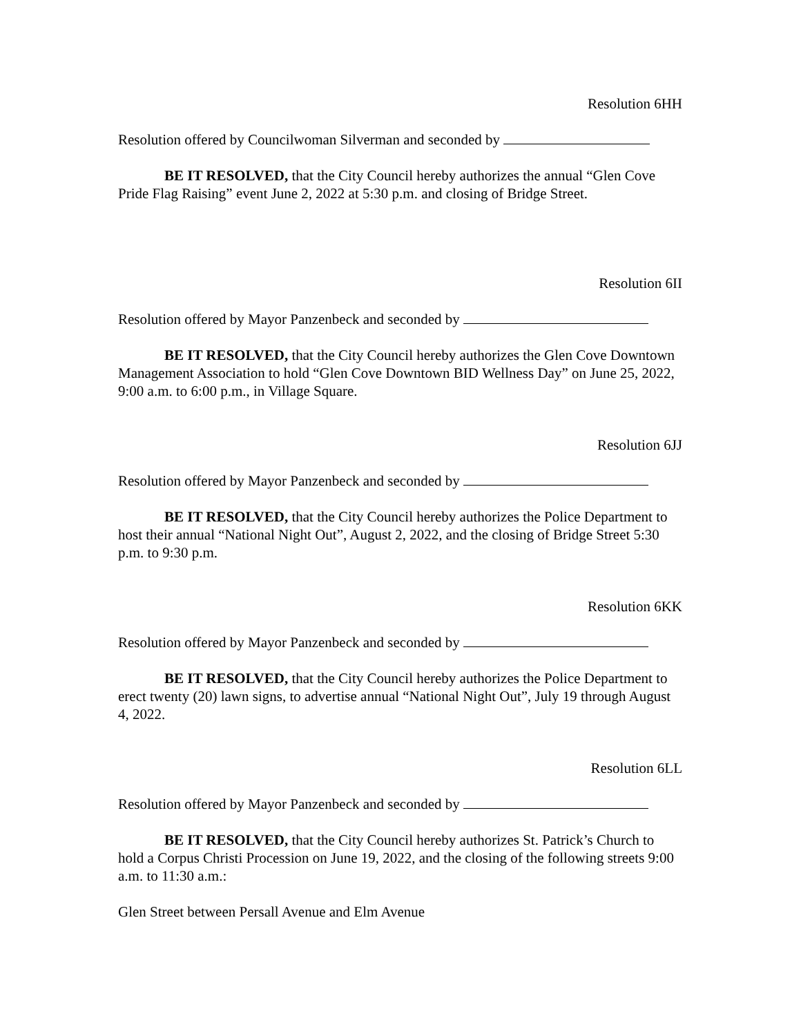Resolution 6HH
Resolution offered by Councilwoman Silverman and seconded by
BE IT RESOLVED, that the City Council hereby authorizes the annual “Glen Cove Pride Flag Raising” event June 2, 2022 at 5:30 p.m. and closing of Bridge Street.
Resolution 6II
Resolution offered by Mayor Panzenbeck and seconded by
BE IT RESOLVED, that the City Council hereby authorizes the Glen Cove Downtown Management Association to hold “Glen Cove Downtown BID Wellness Day” on June 25, 2022, 9:00 a.m. to 6:00 p.m., in Village Square.
Resolution 6JJ
Resolution offered by Mayor Panzenbeck and seconded by
BE IT RESOLVED, that the City Council hereby authorizes the Police Department to host their annual “National Night Out”, August 2, 2022, and the closing of Bridge Street 5:30 p.m. to 9:30 p.m.
Resolution 6KK
Resolution offered by Mayor Panzenbeck and seconded by
BE IT RESOLVED, that the City Council hereby authorizes the Police Department to erect twenty (20) lawn signs, to advertise annual “National Night Out”, July 19 through August 4, 2022.
Resolution 6LL
Resolution offered by Mayor Panzenbeck and seconded by
BE IT RESOLVED, that the City Council hereby authorizes St. Patrick’s Church to hold a Corpus Christi Procession on June 19, 2022, and the closing of the following streets 9:00 a.m. to 11:30 a.m.:
Glen Street between Persall Avenue and Elm Avenue